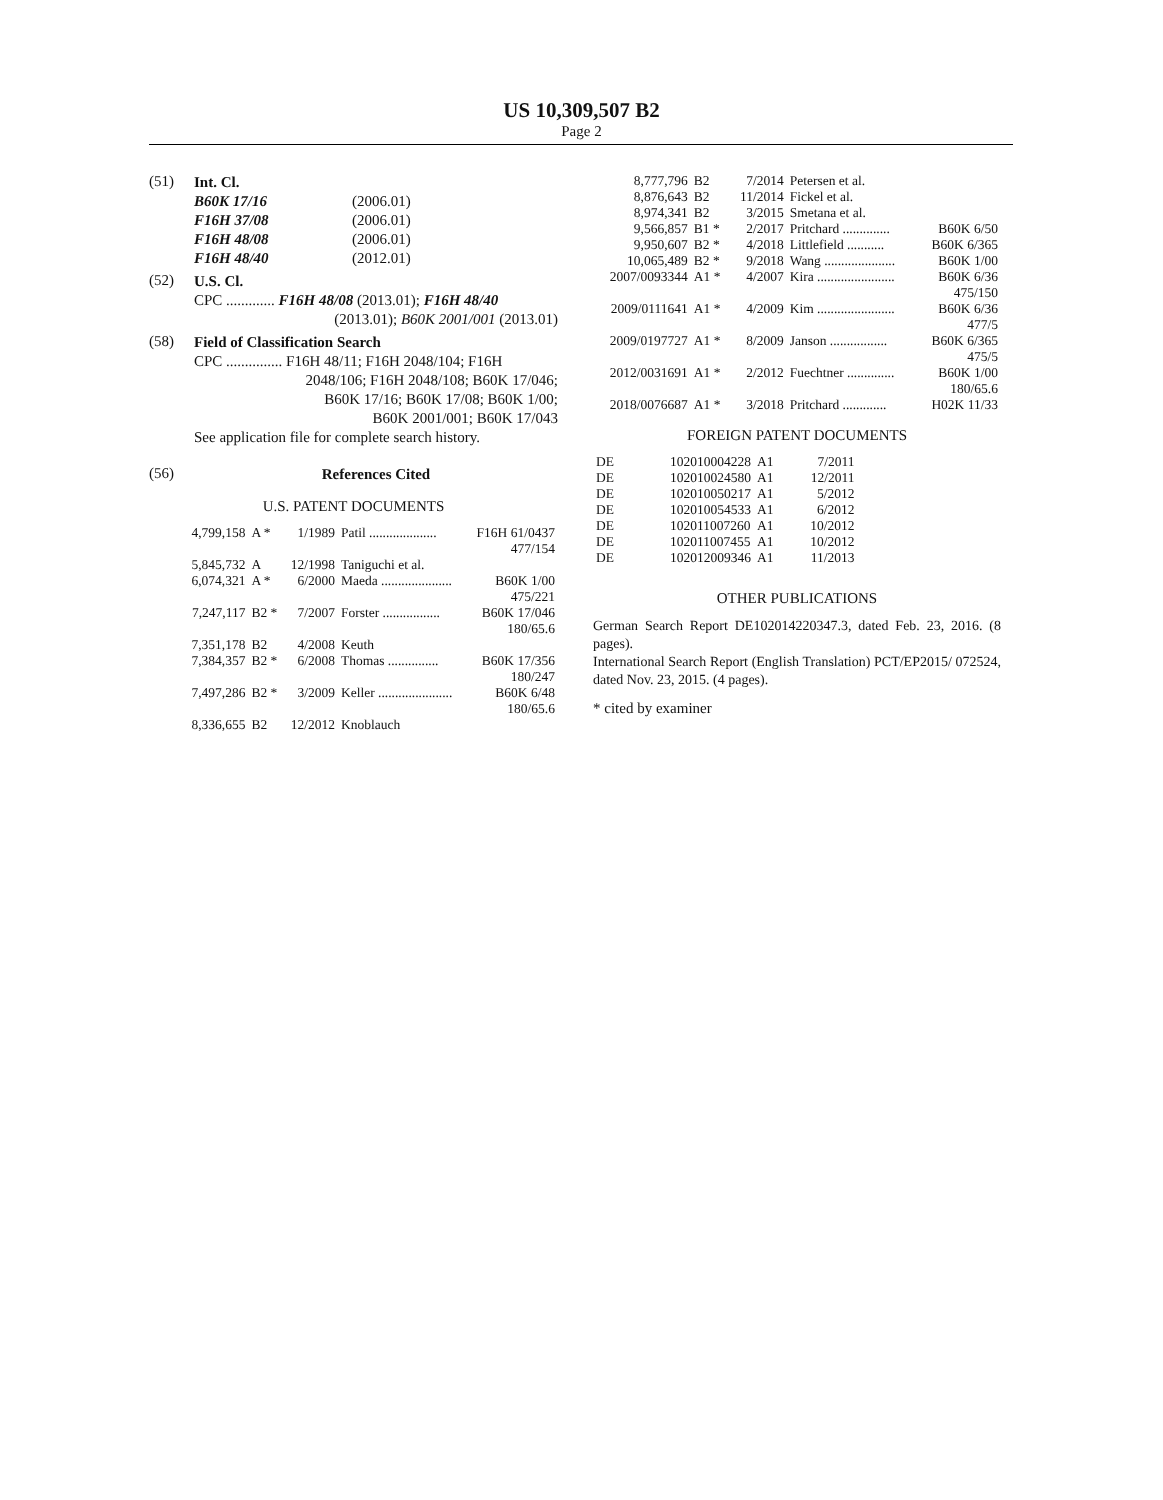US 10,309,507 B2
Page 2
(51)
Int. Cl.
| B60K 17/16 | (2006.01) |
| F16H 37/08 | (2006.01) |
| F16H 48/08 | (2006.01) |
| F16H 48/40 | (2012.01) |
(52)
U.S. Cl.
CPC ............. F16H 48/08 (2013.01); F16H 48/40
(2013.01); B60K 2001/001 (2013.01)
(58)
Field of Classification Search
CPC ............... F16H 48/11; F16H 2048/104; F16H
2048/106; F16H 2048/108; B60K 17/046;
B60K 17/16; B60K 17/08; B60K 1/00;
B60K 2001/001; B60K 17/043
See application file for complete search history.
(56)
References Cited
U.S. PATENT DOCUMENTS
| 4,799,158 | A * | 1/1989 | Patil .................... | F16H 61/0437 |
| | | | | 477/154 |
| 5,845,732 | A | 12/1998 | Taniguchi et al. | |
| 6,074,321 | A * | 6/2000 | Maeda ..................... | B60K 1/00 |
| | | | | 475/221 |
| 7,247,117 | B2 * | 7/2007 | Forster ................. | B60K 17/046 |
| | | | | 180/65.6 |
| 7,351,178 | B2 | 4/2008 | Keuth | |
| 7,384,357 | B2 * | 6/2008 | Thomas ............... | B60K 17/356 |
| | | | | 180/247 |
| 7,497,286 | B2 * | 3/2009 | Keller ...................... | B60K 6/48 |
| | | | | 180/65.6 |
| 8,336,655 | B2 | 12/2012 | Knoblauch | |
| 8,777,796 | B2 | 7/2014 | Petersen et al. | |
| 8,876,643 | B2 | 11/2014 | Fickel et al. | |
| 8,974,341 | B2 | 3/2015 | Smetana et al. | |
| 9,566,857 | B1 * | 2/2017 | Pritchard .............. | B60K 6/50 |
| 9,950,607 | B2 * | 4/2018 | Littlefield ........... | B60K 6/365 |
| 10,065,489 | B2 * | 9/2018 | Wang ..................... | B60K 1/00 |
| 2007/0093344 | A1 * | 4/2007 | Kira ....................... | B60K 6/36 |
| | | | | 475/150 |
| 2009/0111641 | A1 * | 4/2009 | Kim ....................... | B60K 6/36 |
| | | | | 477/5 |
| 2009/0197727 | A1 * | 8/2009 | Janson ................. | B60K 6/365 |
| | | | | 475/5 |
| 2012/0031691 | A1 * | 2/2012 | Fuechtner .............. | B60K 1/00 |
| | | | | 180/65.6 |
| 2018/0076687 | A1 * | 3/2018 | Pritchard ............. | H02K 11/33 |
FOREIGN PATENT DOCUMENTS
| DE | 102010004228 | A1 | 7/2011 |
| DE | 102010024580 | A1 | 12/2011 |
| DE | 102010050217 | A1 | 5/2012 |
| DE | 102010054533 | A1 | 6/2012 |
| DE | 102011007260 | A1 | 10/2012 |
| DE | 102011007455 | A1 | 10/2012 |
| DE | 102012009346 | A1 | 11/2013 |
OTHER PUBLICATIONS
German Search Report DE102014220347.3, dated Feb. 23, 2016. (8 pages).
International Search Report (English Translation) PCT/EP2015/ 072524, dated Nov. 23, 2015. (4 pages).
* cited by examiner